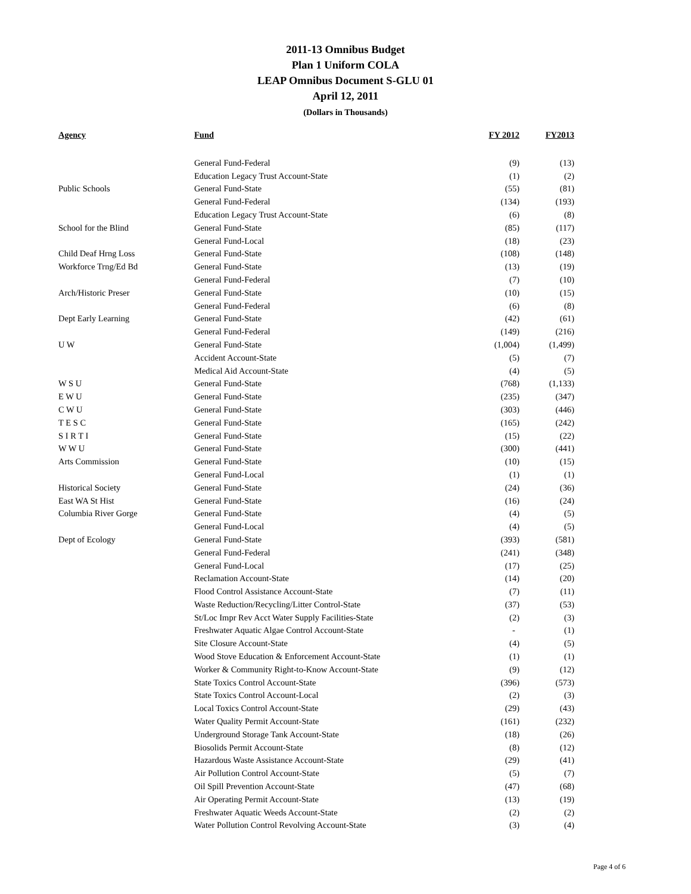2011-13 Omnibus Budget
Plan 1 Uniform COLA
LEAP Omnibus Document S-GLU 01
April 12, 2011
(Dollars in Thousands)
| Agency | Fund | FY 2012 | FY2013 |
| --- | --- | --- | --- |
| | General Fund-Federal | (9) | (13) |
| | Education Legacy Trust Account-State | (1) | (2) |
| Public Schools | General Fund-State | (55) | (81) |
| | General Fund-Federal | (134) | (193) |
| | Education Legacy Trust Account-State | (6) | (8) |
| School for the Blind | General Fund-State | (85) | (117) |
| | General Fund-Local | (18) | (23) |
| Child Deaf Hrng Loss | General Fund-State | (108) | (148) |
| Workforce Trng/Ed Bd | General Fund-State | (13) | (19) |
| | General Fund-Federal | (7) | (10) |
| Arch/Historic Preser | General Fund-State | (10) | (15) |
| | General Fund-Federal | (6) | (8) |
| Dept Early Learning | General Fund-State | (42) | (61) |
| | General Fund-Federal | (149) | (216) |
| U W | General Fund-State | (1,004) | (1,499) |
| | Accident Account-State | (5) | (7) |
| | Medical Aid Account-State | (4) | (5) |
| W S U | General Fund-State | (768) | (1,133) |
| E W U | General Fund-State | (235) | (347) |
| C W U | General Fund-State | (303) | (446) |
| T E S C | General Fund-State | (165) | (242) |
| S I R T I | General Fund-State | (15) | (22) |
| W W U | General Fund-State | (300) | (441) |
| Arts Commission | General Fund-State | (10) | (15) |
| | General Fund-Local | (1) | (1) |
| Historical Society | General Fund-State | (24) | (36) |
| East WA St Hist | General Fund-State | (16) | (24) |
| Columbia River Gorge | General Fund-State | (4) | (5) |
| | General Fund-Local | (4) | (5) |
| Dept of Ecology | General Fund-State | (393) | (581) |
| | General Fund-Federal | (241) | (348) |
| | General Fund-Local | (17) | (25) |
| | Reclamation Account-State | (14) | (20) |
| | Flood Control Assistance Account-State | (7) | (11) |
| | Waste Reduction/Recycling/Litter Control-State | (37) | (53) |
| | St/Loc Impr Rev Acct Water Supply Facilities-State | (2) | (3) |
| | Freshwater Aquatic Algae Control Account-State | - | (1) |
| | Site Closure Account-State | (4) | (5) |
| | Wood Stove Education & Enforcement Account-State | (1) | (1) |
| | Worker & Community Right-to-Know Account-State | (9) | (12) |
| | State Toxics Control Account-State | (396) | (573) |
| | State Toxics Control Account-Local | (2) | (3) |
| | Local Toxics Control Account-State | (29) | (43) |
| | Water Quality Permit Account-State | (161) | (232) |
| | Underground Storage Tank Account-State | (18) | (26) |
| | Biosolids Permit Account-State | (8) | (12) |
| | Hazardous Waste Assistance Account-State | (29) | (41) |
| | Air Pollution Control Account-State | (5) | (7) |
| | Oil Spill Prevention Account-State | (47) | (68) |
| | Air Operating Permit Account-State | (13) | (19) |
| | Freshwater Aquatic Weeds Account-State | (2) | (2) |
| | Water Pollution Control Revolving Account-State | (3) | (4) |
Page 4 of 6